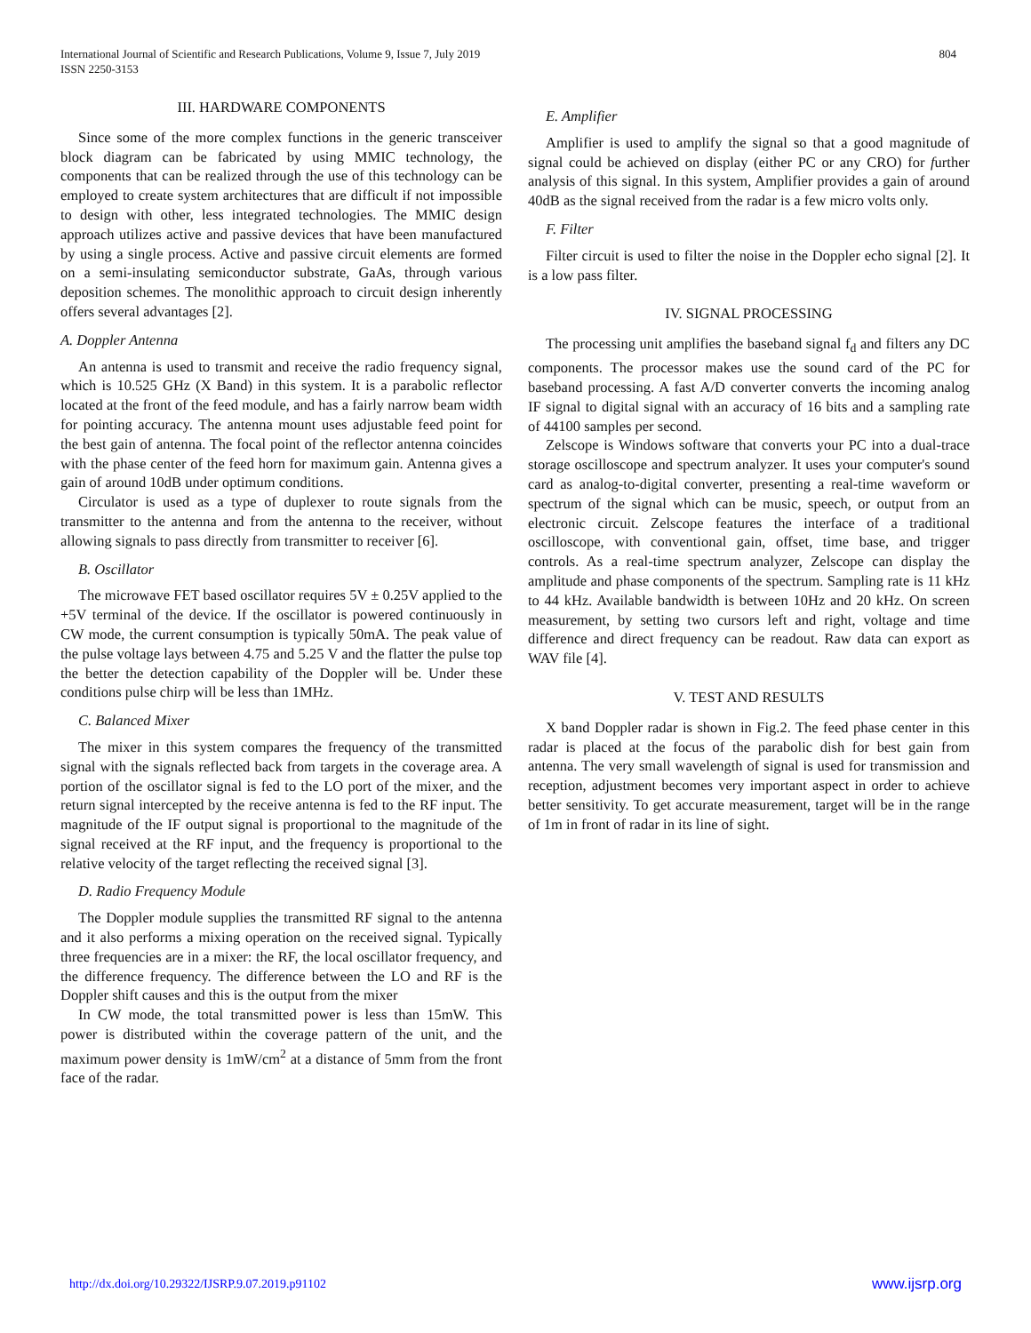International Journal of Scientific and Research Publications, Volume 9, Issue 7, July 2019
ISSN 2250-3153
804
III. HARDWARE COMPONENTS
Since some of the more complex functions in the generic transceiver block diagram can be fabricated by using MMIC technology, the components that can be realized through the use of this technology can be employed to create system architectures that are difficult if not impossible to design with other, less integrated technologies. The MMIC design approach utilizes active and passive devices that have been manufactured by using a single process. Active and passive circuit elements are formed on a semi-insulating semiconductor substrate, GaAs, through various deposition schemes. The monolithic approach to circuit design inherently offers several advantages [2].
A. Doppler Antenna
An antenna is used to transmit and receive the radio frequency signal, which is 10.525 GHz (X Band) in this system. It is a parabolic reflector located at the front of the feed module, and has a fairly narrow beam width for pointing accuracy. The antenna mount uses adjustable feed point for the best gain of antenna. The focal point of the reflector antenna coincides with the phase center of the feed horn for maximum gain. Antenna gives a gain of around 10dB under optimum conditions.
Circulator is used as a type of duplexer to route signals from the transmitter to the antenna and from the antenna to the receiver, without allowing signals to pass directly from transmitter to receiver [6].
B. Oscillator
The microwave FET based oscillator requires 5V ± 0.25V applied to the +5V terminal of the device. If the oscillator is powered continuously in CW mode, the current consumption is typically 50mA. The peak value of the pulse voltage lays between 4.75 and 5.25 V and the flatter the pulse top the better the detection capability of the Doppler will be. Under these conditions pulse chirp will be less than 1MHz.
C. Balanced Mixer
The mixer in this system compares the frequency of the transmitted signal with the signals reflected back from targets in the coverage area. A portion of the oscillator signal is fed to the LO port of the mixer, and the return signal intercepted by the receive antenna is fed to the RF input. The magnitude of the IF output signal is proportional to the magnitude of the signal received at the RF input, and the frequency is proportional to the relative velocity of the target reflecting the received signal [3].
D. Radio Frequency Module
The Doppler module supplies the transmitted RF signal to the antenna and it also performs a mixing operation on the received signal. Typically three frequencies are in a mixer: the RF, the local oscillator frequency, and the difference frequency. The difference between the LO and RF is the Doppler shift causes and this is the output from the mixer
In CW mode, the total transmitted power is less than 15mW. This power is distributed within the coverage pattern of the unit, and the maximum power density is 1mW/cm<sup>2</sup> at a distance of 5mm from the front face of the radar.
E. Amplifier
Amplifier is used to amplify the signal so that a good magnitude of signal could be achieved on display (either PC or any CRO) for further analysis of this signal. In this system, Amplifier provides a gain of around 40dB as the signal received from the radar is a few micro volts only.
F. Filter
Filter circuit is used to filter the noise in the Doppler echo signal [2]. It is a low pass filter.
IV. SIGNAL PROCESSING
The processing unit amplifies the baseband signal f<sub>d</sub> and filters any DC components. The processor makes use the sound card of the PC for baseband processing. A fast A/D converter converts the incoming analog IF signal to digital signal with an accuracy of 16 bits and a sampling rate of 44100 samples per second.
Zelscope is Windows software that converts your PC into a dual-trace storage oscilloscope and spectrum analyzer. It uses your computer's sound card as analog-to-digital converter, presenting a real-time waveform or spectrum of the signal which can be music, speech, or output from an electronic circuit. Zelscope features the interface of a traditional oscilloscope, with conventional gain, offset, time base, and trigger controls. As a real-time spectrum analyzer, Zelscope can display the amplitude and phase components of the spectrum. Sampling rate is 11 kHz to 44 kHz. Available bandwidth is between 10Hz and 20 kHz. On screen measurement, by setting two cursors left and right, voltage and time difference and direct frequency can be readout. Raw data can export as WAV file [4].
V. TEST AND RESULTS
X band Doppler radar is shown in Fig.2. The feed phase center in this radar is placed at the focus of the parabolic dish for best gain from antenna. The very small wavelength of signal is used for transmission and reception, adjustment becomes very important aspect in order to achieve better sensitivity. To get accurate measurement, target will be in the range of 1m in front of radar in its line of sight.
http://dx.doi.org/10.29322/IJSRP.9.07.2019.p91102 www.ijsrp.org